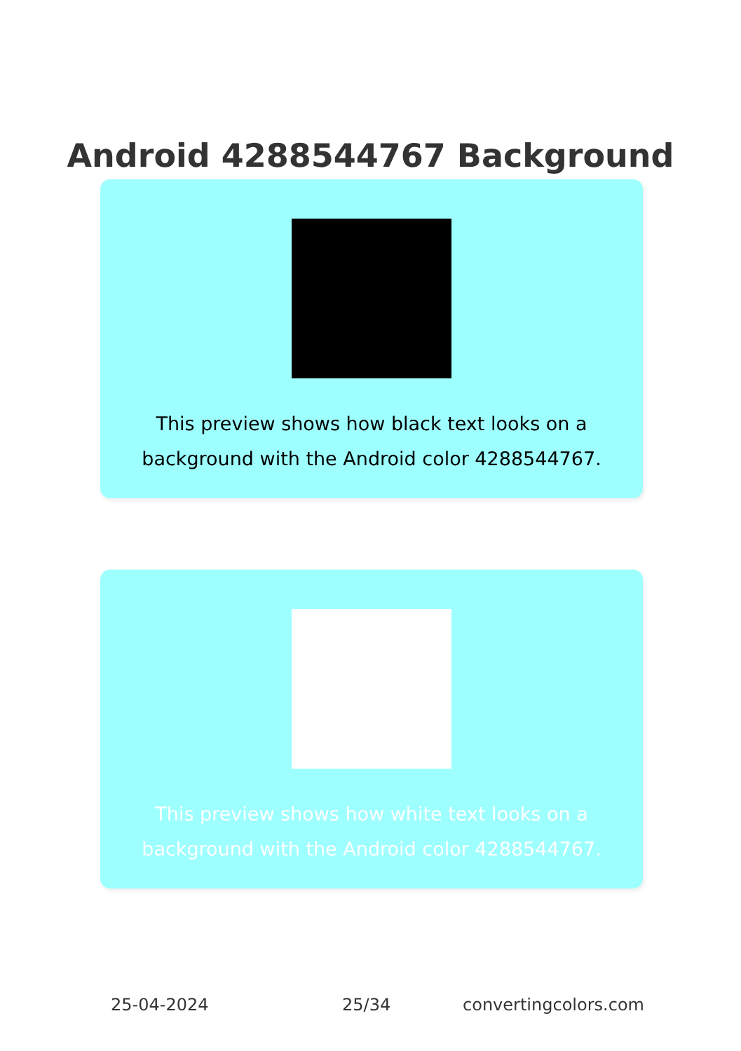Android 4288544767 Background
This preview shows how black text looks on a background with the Android color 4288544767.
This preview shows how white text looks on a background with the Android color 4288544767.
25-04-2024 25/34 convertingcolors.com